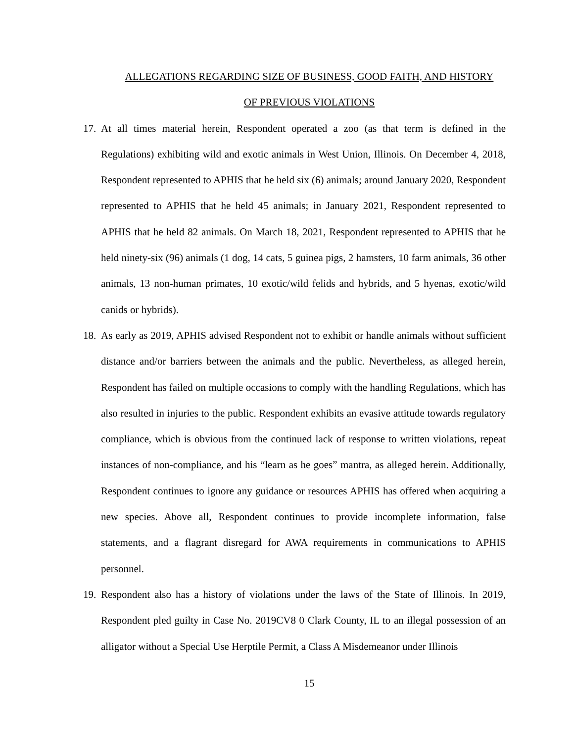ALLEGATIONS REGARDING SIZE OF BUSINESS, GOOD FAITH, AND HISTORY
OF PREVIOUS VIOLATIONS
17. At all times material herein, Respondent operated a zoo (as that term is defined in the Regulations) exhibiting wild and exotic animals in West Union, Illinois. On December 4, 2018, Respondent represented to APHIS that he held six (6) animals; around January 2020, Respondent represented to APHIS that he held 45 animals; in January 2021, Respondent represented to APHIS that he held 82 animals. On March 18, 2021, Respondent represented to APHIS that he held ninety-six (96) animals (1 dog, 14 cats, 5 guinea pigs, 2 hamsters, 10 farm animals, 36 other animals, 13 non-human primates, 10 exotic/wild felids and hybrids, and 5 hyenas, exotic/wild canids or hybrids).
18. As early as 2019, APHIS advised Respondent not to exhibit or handle animals without sufficient distance and/or barriers between the animals and the public. Nevertheless, as alleged herein, Respondent has failed on multiple occasions to comply with the handling Regulations, which has also resulted in injuries to the public. Respondent exhibits an evasive attitude towards regulatory compliance, which is obvious from the continued lack of response to written violations, repeat instances of non-compliance, and his “learn as he goes” mantra, as alleged herein. Additionally, Respondent continues to ignore any guidance or resources APHIS has offered when acquiring a new species. Above all, Respondent continues to provide incomplete information, false statements, and a flagrant disregard for AWA requirements in communications to APHIS personnel.
19. Respondent also has a history of violations under the laws of the State of Illinois. In 2019, Respondent pled guilty in Case No. 2019CV8 0 Clark County, IL to an illegal possession of an alligator without a Special Use Herptile Permit, a Class A Misdemeanor under Illinois
15